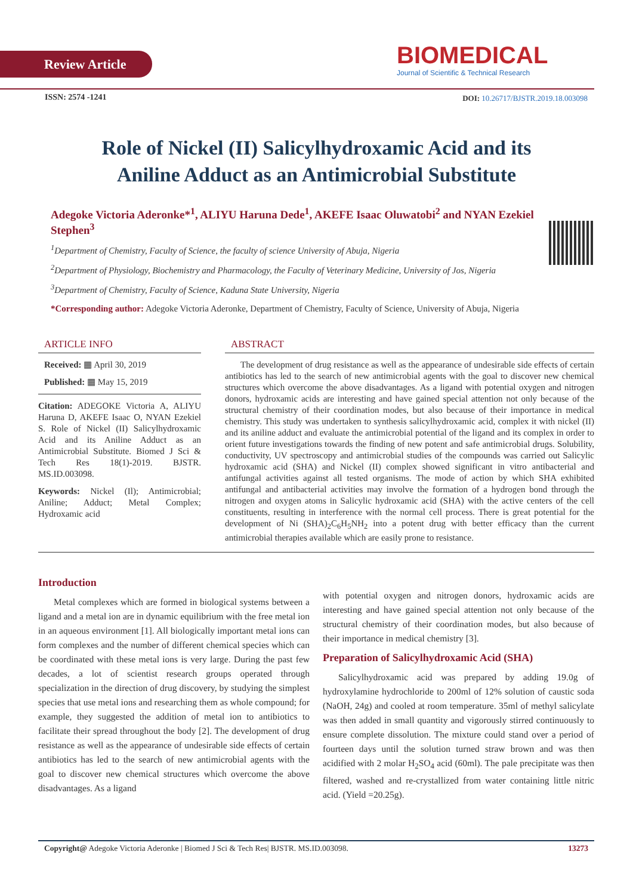Review Article
BIOMEDICAL
Journal of Scientific & Technical Research
ISSN: 2574 -1241
DOI: 10.26717/BJSTR.2019.18.003098
Role of Nickel (II) Salicylhydroxamic Acid and its Aniline Adduct as an Antimicrobial Substitute
Adegoke Victoria Aderonke*<sup>1</sup>, ALIYU Haruna Dede<sup>1</sup>, AKEFE Isaac Oluwatobi<sup>2</sup> and NYAN Ezekiel Stephen<sup>3</sup>
<sup>1</sup> Department of Chemistry, Faculty of Science, the faculty of science University of Abuja, Nigeria
<sup>2</sup> Department of Physiology, Biochemistry and Pharmacology, the Faculty of Veterinary Medicine, University of Jos, Nigeria
<sup>3</sup> Department of Chemistry, Faculty of Science, Kaduna State University, Nigeria
*Corresponding author: Adegoke Victoria Aderonke, Department of Chemistry, Faculty of Science, University of Abuja, Nigeria
ARTICLE INFO
Received: ▦ April 30, 2019
Published: ▦ May 15, 2019
Citation: ADEGOKE Victoria A, ALIYU Haruna D, AKEFE Isaac O, NYAN Ezekiel S. Role of Nickel (II) Salicylhydroxamic Acid and its Aniline Adduct as an Antimicrobial Substitute. Biomed J Sci & Tech Res 18(1)-2019. BJSTR. MS.ID.003098.
Keywords: Nickel (Il); Antimicrobial; Aniline; Adduct; Metal Complex; Hydroxamic acid
ABSTRACT
The development of drug resistance as well as the appearance of undesirable side effects of certain antibiotics has led to the search of new antimicrobial agents with the goal to discover new chemical structures which overcome the above disadvantages. As a ligand with potential oxygen and nitrogen donors, hydroxamic acids are interesting and have gained special attention not only because of the structural chemistry of their coordination modes, but also because of their importance in medical chemistry. This study was undertaken to synthesis salicylhydroxamic acid, complex it with nickel (II) and its aniline adduct and evaluate the antimicrobial potential of the ligand and its complex in order to orient future investigations towards the finding of new potent and safe antimicrobial drugs. Solubility, conductivity, UV spectroscopy and antimicrobial studies of the compounds was carried out Salicylic hydroxamic acid (SHA) and Nickel (II) complex showed significant in vitro antibacterial and antifungal activities against all tested organisms. The mode of action by which SHA exhibited antifungal and antibacterial activities may involve the formation of a hydrogen bond through the nitrogen and oxygen atoms in Salicylic hydroxamic acid (SHA) with the active centers of the cell constituents, resulting in interference with the normal cell process. There is great potential for the development of Ni (SHA)<sub>2</sub>C<sub>6</sub>H<sub>5</sub>NH<sub>2</sub> into a potent drug with better efficacy than the current antimicrobial therapies available which are easily prone to resistance.
Introduction
Metal complexes which are formed in biological systems between a ligand and a metal ion are in dynamic equilibrium with the free metal ion in an aqueous environment [1]. All biologically important metal ions can form complexes and the number of different chemical species which can be coordinated with these metal ions is very large. During the past few decades, a lot of scientist research groups operated through specialization in the direction of drug discovery, by studying the simplest species that use metal ions and researching them as whole compound; for example, they suggested the addition of metal ion to antibiotics to facilitate their spread throughout the body [2]. The development of drug resistance as well as the appearance of undesirable side effects of certain antibiotics has led to the search of new antimicrobial agents with the goal to discover new chemical structures which overcome the above disadvantages. As a ligand
with potential oxygen and nitrogen donors, hydroxamic acids are interesting and have gained special attention not only because of the structural chemistry of their coordination modes, but also because of their importance in medical chemistry [3].
Preparation of Salicylhydroxamic Acid (SHA)
Salicylhydroxamic acid was prepared by adding 19.0g of hydroxylamine hydrochloride to 200ml of 12% solution of caustic soda (NaOH, 24g) and cooled at room temperature. 35ml of methyl salicylate was then added in small quantity and vigorously stirred continuously to ensure complete dissolution. The mixture could stand over a period of fourteen days until the solution turned straw brown and was then acidified with 2 molar H<sub>2</sub>SO<sub>4</sub> acid (60ml). The pale precipitate was then filtered, washed and re-crystallized from water containing little nitric acid. (Yield =20.25g).
Copyright@ Adegoke Victoria Aderonke | Biomed J Sci & Tech Res| BJSTR. MS.ID.003098. 13273